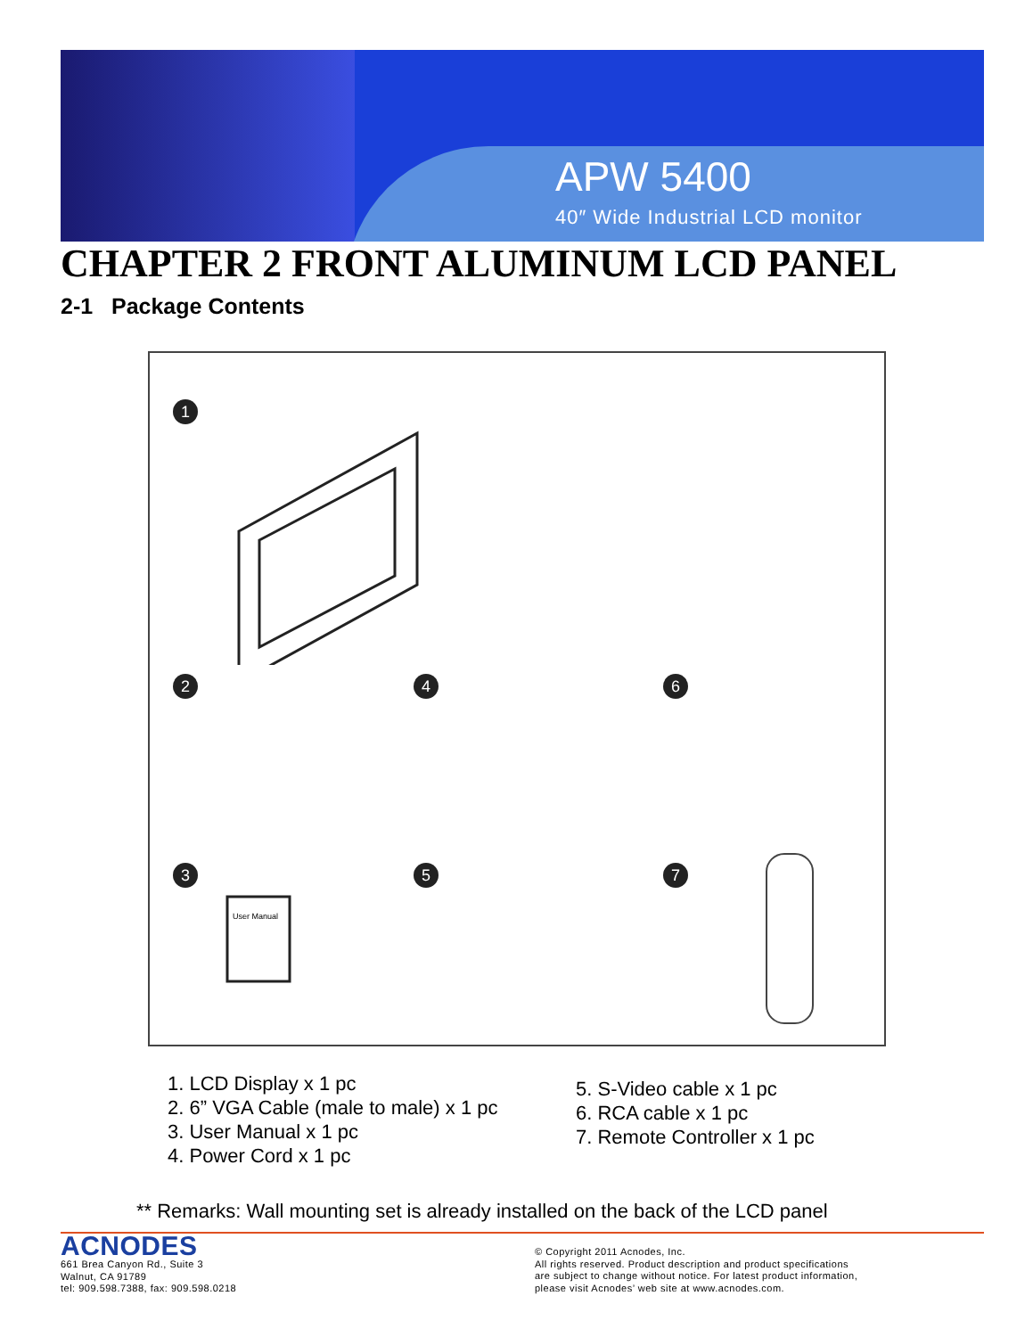APW 5400
40″ Wide Industrial LCD monitor
CHAPTER 2 FRONT ALUMINUM LCD PANEL
2-1 Package Contents
1
2 4 6
3 5 7
User Manual
1. LCD Display x 1 pc
2. 6” VGA Cable (male to male) x 1 pc
3. User Manual x 1 pc
4. Power Cord x 1 pc
5. S-Video cable x 1 pc
6. RCA cable x 1 pc
7. Remote Controller x 1 pc
** Remarks: Wall mounting set is already installed on the back of the LCD panel
ACNODES
661 Brea Canyon Rd., Suite 3
Walnut, CA 91789
tel: 909.598.7388, fax: 909.598.0218
© Copyright 2011 Acnodes, Inc.
All rights reserved. Product description and product specifications
are subject to change without notice. For latest product information,
please visit Acnodes’ web site at www.acnodes.com.